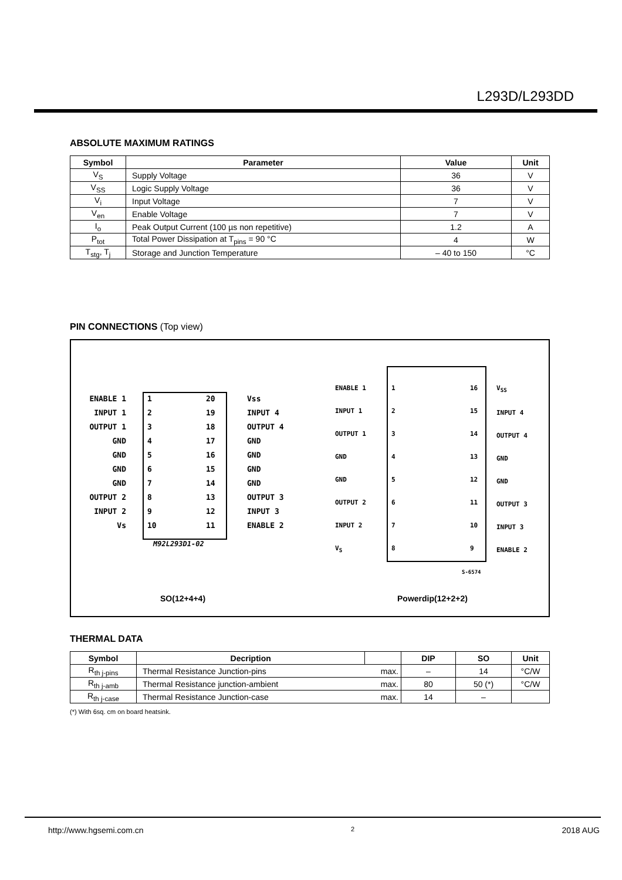L293D/L293DD
ABSOLUTE MAXIMUM RATINGS
| Symbol | Parameter | Value | Unit |
| --- | --- | --- | --- |
| V<sub>S</sub> | Supply Voltage | 36 | V |
| V<sub>SS</sub> | Logic Supply Voltage | 36 | V |
| V<sub>i</sub> | Input Voltage | 7 | V |
| V<sub>en</sub> | Enable Voltage | 7 | V |
| I<sub>o</sub> | Peak Output Current (100 µs non repetitive) | 1.2 | A |
| P<sub>tot</sub> | Total Power Dissipation at T<sub>pins</sub> = 90 °C | 4 | W |
| T<sub>stg</sub>, T<sub>j</sub> | Storage and Junction Temperature | – 40 to 150 | °C |
PIN CONNECTIONS (Top view)
ENABLE 1 INPUT 1 OUTPUT 1 GND GND GND GND OUTPUT 2 INPUT 2 Vs
1 2 3 4 5 6 7 8 9 10
20 19 18 17 16 15 14 13 12 11
Vss INPUT 4 OUTPUT 4 GND GND GND GND OUTPUT 3 INPUT 3 ENABLE 2
M92L293D1-02
ENABLE 1 INPUT 1 OUTPUT 1 GND GND OUTPUT 2 INPUT 2 V<sub>S</sub>
1 2 3 4 5 6 7 8
16 15 14 13 12 11 10 9
V<sub>SS</sub> INPUT 4 OUTPUT 4 GND GND OUTPUT 3 INPUT 3 ENABLE 2
S-6574
SO(12+4+4) Powerdip(12+2+2)
THERMAL DATA
| Symbol | Decription | | DIP | SO | Unit |
| --- | --- | --- | --- | --- | --- |
| R<sub>th j-pins</sub> | Thermal Resistance Junction-pins | max. | – | 14 | °C/W |
| R<sub>th j-amb</sub> | Thermal Resistance junction-ambient | max. | 80 | 50 (*) | °C/W |
| R<sub>th j-case</sub> | Thermal Resistance Junction-case | max. | 14 | – | |
(*) With 6sq. cm on board heatsink.
http://www.hgsemi.com.cn 2 2018 AUG